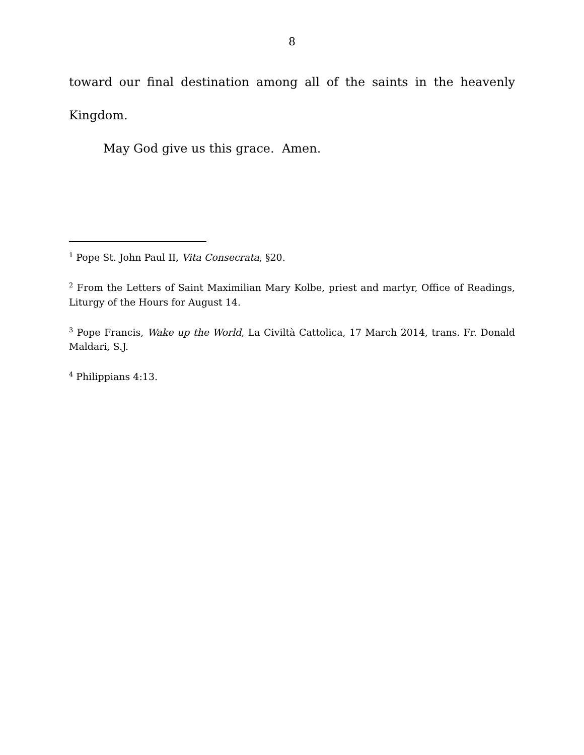8
toward our final destination among all of the saints in the heavenly
Kingdom.
May God give us this grace. Amen.
<sup>1</sup> Pope St. John Paul II, Vita Consecrata, §20.
<sup>2</sup> From the Letters of Saint Maximilian Mary Kolbe, priest and martyr, Office of Readings, Liturgy of the Hours for August 14.
<sup>3</sup> Pope Francis, Wake up the World, La Civiltà Cattolica, 17 March 2014, trans. Fr. Donald Maldari, S.J.
<sup>4</sup> Philippians 4:13.